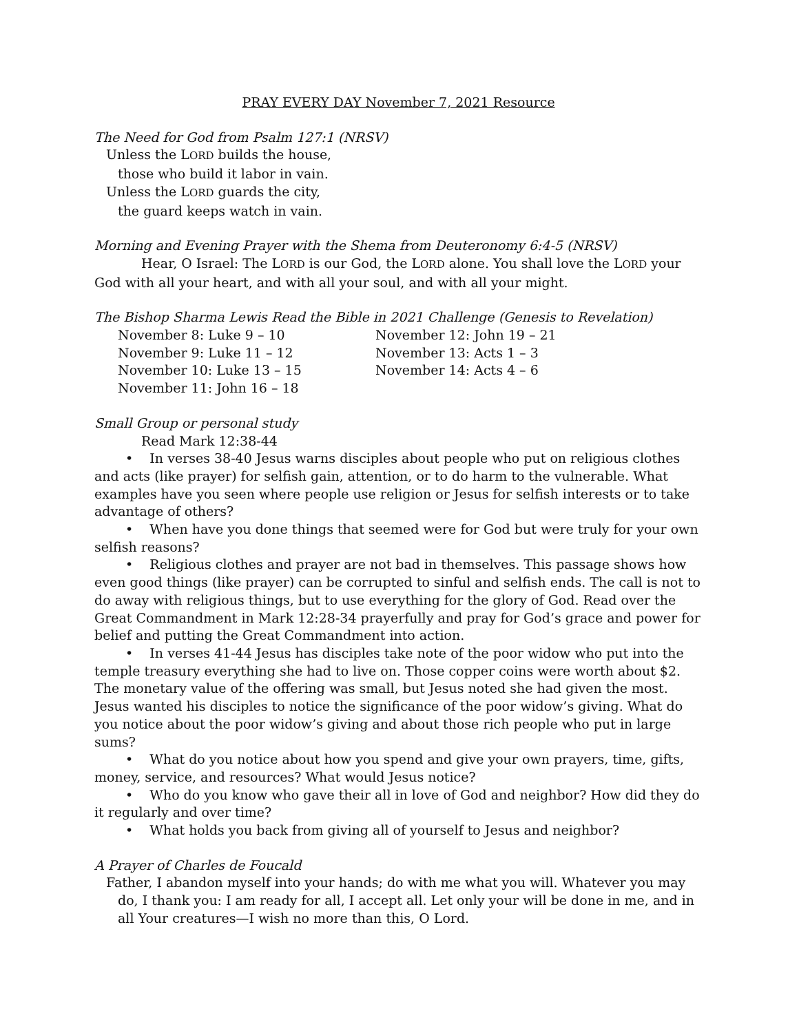PRAY EVERY DAY November 7, 2021 Resource
The Need for God from Psalm 127:1 (NRSV)
Unless the LORD builds the house,
those who build it labor in vain.
Unless the LORD guards the city,
the guard keeps watch in vain.
Morning and Evening Prayer with the Shema from Deuteronomy 6:4-5 (NRSV)
Hear, O Israel: The LORD is our God, the LORD alone. You shall love the LORD your God with all your heart, and with all your soul, and with all your might.
The Bishop Sharma Lewis Read the Bible in 2021 Challenge (Genesis to Revelation)
November 8: Luke 9 – 10
November 9: Luke 11 – 12
November 10: Luke 13 – 15
November 11: John 16 – 18
November 12: John 19 – 21
November 13: Acts 1 – 3
November 14: Acts 4 – 6
Small Group or personal study
Read Mark 12:38-44
• In verses 38-40 Jesus warns disciples about people who put on religious clothes and acts (like prayer) for selfish gain, attention, or to do harm to the vulnerable. What examples have you seen where people use religion or Jesus for selfish interests or to take advantage of others?
• When have you done things that seemed were for God but were truly for your own selfish reasons?
• Religious clothes and prayer are not bad in themselves. This passage shows how even good things (like prayer) can be corrupted to sinful and selfish ends. The call is not to do away with religious things, but to use everything for the glory of God. Read over the Great Commandment in Mark 12:28-34 prayerfully and pray for God’s grace and power for belief and putting the Great Commandment into action.
• In verses 41-44 Jesus has disciples take note of the poor widow who put into the temple treasury everything she had to live on. Those copper coins were worth about $2. The monetary value of the offering was small, but Jesus noted she had given the most. Jesus wanted his disciples to notice the significance of the poor widow’s giving. What do you notice about the poor widow’s giving and about those rich people who put in large sums?
• What do you notice about how you spend and give your own prayers, time, gifts, money, service, and resources? What would Jesus notice?
• Who do you know who gave their all in love of God and neighbor? How did they do it regularly and over time?
• What holds you back from giving all of yourself to Jesus and neighbor?
A Prayer of Charles de Foucald
Father, I abandon myself into your hands; do with me what you will. Whatever you may do, I thank you: I am ready for all, I accept all. Let only your will be done in me, and in all Your creatures—I wish no more than this, O Lord.